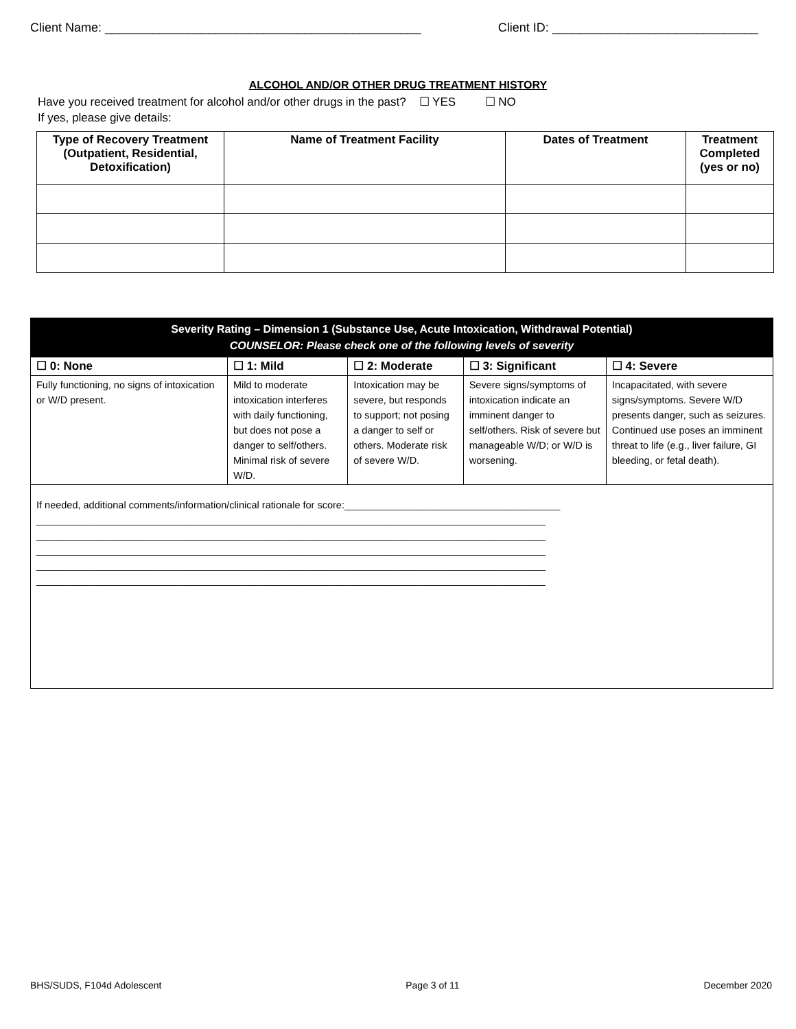Client Name: ______________________________________________ Client ID: ______________________________
ALCOHOL AND/OR OTHER DRUG TREATMENT HISTORY
Have you received treatment for alcohol and/or other drugs in the past? ☐ YES ☐ NO
If yes, please give details:
| Type of Recovery Treatment (Outpatient, Residential, Detoxification) | Name of Treatment Facility | Dates of Treatment | Treatment Completed (yes or no) |
| --- | --- | --- | --- |
| Severity Rating – Dimension 1 (Substance Use, Acute Intoxication, Withdrawal Potential) COUNSELOR: Please check one of the following levels of severity | | | | |
| ☐ 0: None | ☐ 1: Mild | ☐ 2: Moderate | ☐ 3: Significant | ☐ 4: Severe |
| Fully functioning, no signs of intoxication or W/D present. | Mild to moderate intoxication interferes with daily functioning, but does not pose a danger to self/others. Minimal risk of severe W/D. | Intoxication may be severe, but responds to support; not posing a danger to self or others. Moderate risk of severe W/D. | Severe signs/symptoms of intoxication indicate an imminent danger to self/others. Risk of severe but manageable W/D; or W/D is worsening. | Incapacitated, with severe signs/symptoms. Severe W/D presents danger, such as seizures. Continued use poses an imminent threat to life (e.g., liver failure, GI bleeding, or fetal death). |
| If needed, additional comments/information/clinical rationale for score:_______________________________________ ____________________________________________________________________________________________ ____________________________________________________________________________________________ ____________________________________________________________________________________________ ____________________________________________________________________________________________ ____________________________________________________________________________________________ | | | | |
BHS/SUDS, F104d Adolescent Page 3 of 11 December 2020